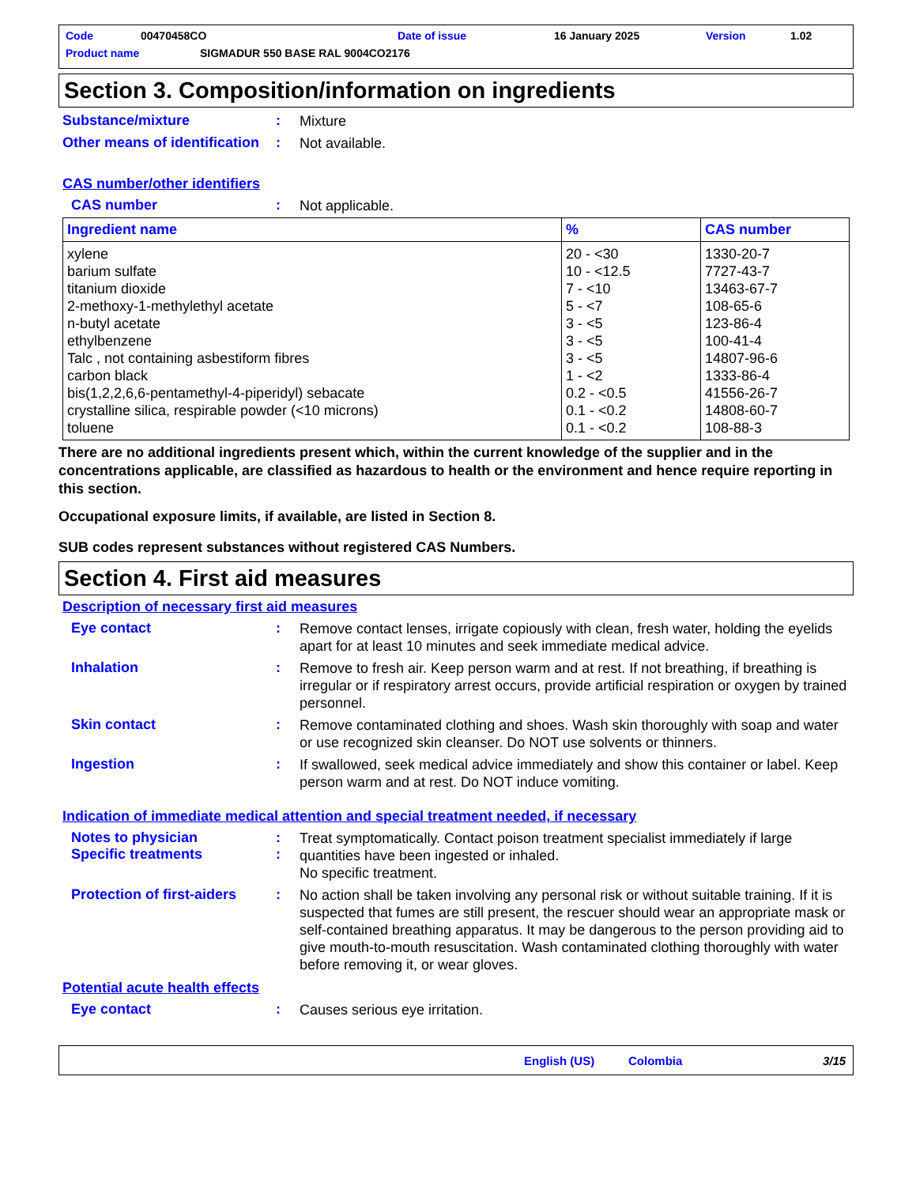Code 00470458CO Date of issue 16 January 2025 Version 1.02
Product name SIGMADUR 550 BASE RAL 9004CO2176
Section 3. Composition/information on ingredients
Substance/mixture: Mixture
Other means of identification: Not available.
CAS number/other identifiers
CAS number: Not applicable.
| Ingredient name | % | CAS number |
| --- | --- | --- |
| xylene barium sulfate titanium dioxide 2-methoxy-1-methylethyl acetate n-butyl acetate ethylbenzene Talc , not containing asbestiform fibres carbon black bis(1,2,2,6,6-pentamethyl-4-piperidyl) sebacate crystalline silica, respirable powder (<10 microns) toluene | 20 - <30 10 - <12.5 7 - <10 5 - <7 3 - <5 3 - <5 3 - <5 1 - <2 0.2 - <0.5 0.1 - <0.2 0.1 - <0.2 | 1330-20-7 7727-43-7 13463-67-7 108-65-6 123-86-4 100-41-4 14807-96-6 1333-86-4 41556-26-7 14808-60-7 108-88-3 |
There are no additional ingredients present which, within the current knowledge of the supplier and in the concentrations applicable, are classified as hazardous to health or the environment and hence require reporting in this section.
Occupational exposure limits, if available, are listed in Section 8.
SUB codes represent substances without registered CAS Numbers.
Section 4. First aid measures
Description of necessary first aid measures
Eye contact: Remove contact lenses, irrigate copiously with clean, fresh water, holding the eyelids apart for at least 10 minutes and seek immediate medical advice.
Inhalation: Remove to fresh air. Keep person warm and at rest. If not breathing, if breathing is irregular or if respiratory arrest occurs, provide artificial respiration or oxygen by trained personnel.
Skin contact: Remove contaminated clothing and shoes. Wash skin thoroughly with soap and water or use recognized skin cleanser. Do NOT use solvents or thinners.
Ingestion: If swallowed, seek medical advice immediately and show this container or label. Keep person warm and at rest. Do NOT induce vomiting.
Indication of immediate medical attention and special treatment needed, if necessary
Notes to physician
Specific treatments:
: Treat symptomatically. Contact poison treatment specialist immediately if large quantities have been ingested or inhaled.
No specific treatment.
Protection of first-aiders: No action shall be taken involving any personal risk or without suitable training. If it is suspected that fumes are still present, the rescuer should wear an appropriate mask or self-contained breathing apparatus. It may be dangerous to the person providing aid to give mouth-to-mouth resuscitation. Wash contaminated clothing thoroughly with water before removing it, or wear gloves.
Potential acute health effects
Eye contact: Causes serious eye irritation.
English (US) Colombia 3/15